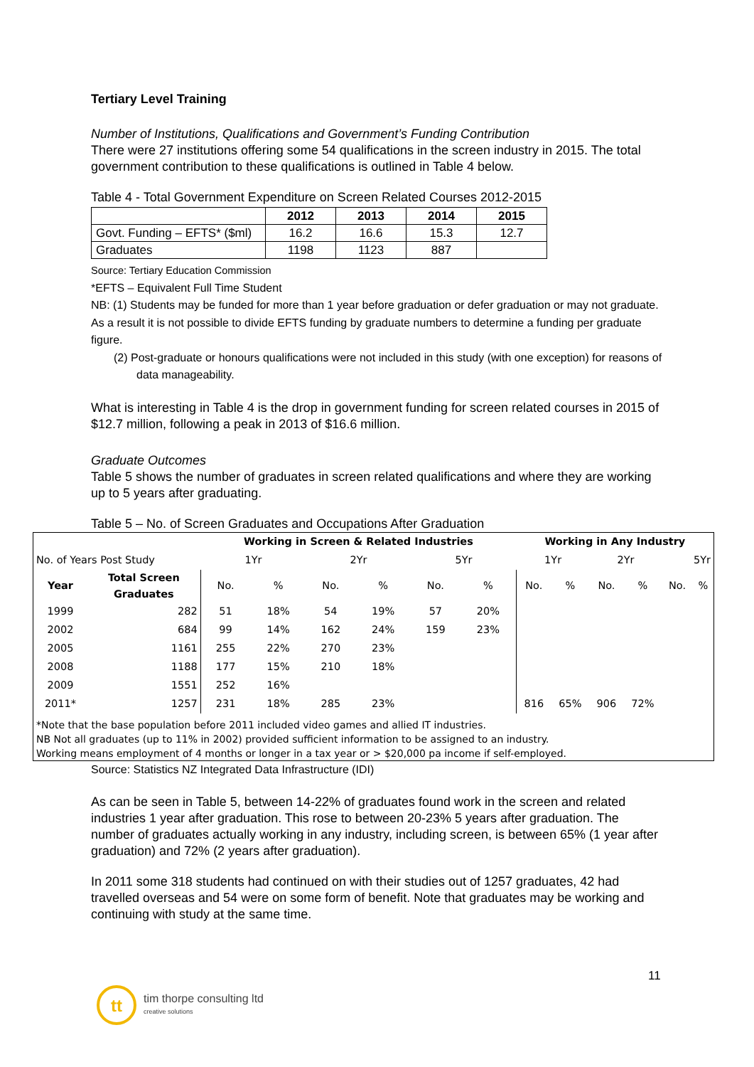Tertiary Level Training
Number of Institutions, Qualifications and Government’s Funding Contribution
There were 27 institutions offering some 54 qualifications in the screen industry in 2015. The total government contribution to these qualifications is outlined in Table 4 below.
Table 4 - Total Government Expenditure on Screen Related Courses 2012-2015
| | 2012 | 2013 | 2014 | 2015 |
| Govt. Funding – EFTS* ($ml) | 16.2 | 16.6 | 15.3 | 12.7 |
| Graduates | 1198 | 1123 | 887 | |
Source: Tertiary Education Commission
*EFTS – Equivalent Full Time Student
NB: (1) Students may be funded for more than 1 year before graduation or defer graduation or may not graduate. As a result it is not possible to divide EFTS funding by graduate numbers to determine a funding per graduate figure.
(2) Post-graduate or honours qualifications were not included in this study (with one exception) for reasons of data manageability.
What is interesting in Table 4 is the drop in government funding for screen related courses in 2015 of $12.7 million, following a peak in 2013 of $16.6 million.
Graduate Outcomes
Table 5 shows the number of graduates in screen related qualifications and where they are working up to 5 years after graduating.
Table 5 – No. of Screen Graduates and Occupations After Graduation
| | | Working in Screen & Related Industries | | | | | | Working in Any Industry | | | | | |
| --- | --- | --- | --- | --- | --- | --- | --- | --- | --- | --- | --- | --- | --- |
| No. of Years Post Study | | 1Yr | | 2Yr | | 5Yr | | 1Yr | | 2Yr | | 5Yr | |
| Year | Total Screen Graduates | No. | % | No. | % | No. | % | No. | % | No. | % | No. | % |
| 1999 | 282 | 51 | 18% | 54 | 19% | 57 | 20% | | | | | | |
| 2002 | 684 | 99 | 14% | 162 | 24% | 159 | 23% | | | | | | |
| 2005 | 1161 | 255 | 22% | 270 | 23% | | | | | | | | |
| 2008 | 1188 | 177 | 15% | 210 | 18% | | | | | | | | |
| 2009 | 1551 | 252 | 16% | | | | | | | | | | |
| 2011* | 1257 | 231 | 18% | 285 | 23% | | | 816 | 65% | 906 | 72% | | |
*Note that the base population before 2011 included video games and allied IT industries.
NB Not all graduates (up to 11% in 2002) provided sufficient information to be assigned to an industry.
Working means employment of 4 months or longer in a tax year or > $20,000 pa income if self-employed.
Source: Statistics NZ Integrated Data Infrastructure (IDI)
As can be seen in Table 5, between 14-22% of graduates found work in the screen and related industries 1 year after graduation. This rose to between 20-23% 5 years after graduation. The number of graduates actually working in any industry, including screen, is between 65% (1 year after graduation) and 72% (2 years after graduation).
In 2011 some 318 students had continued on with their studies out of 1257 graduates, 42 had travelled overseas and 54 were on some form of benefit. Note that graduates may be working and continuing with study at the same time.
11
tt
tim thorpe consulting ltd
creative solutions